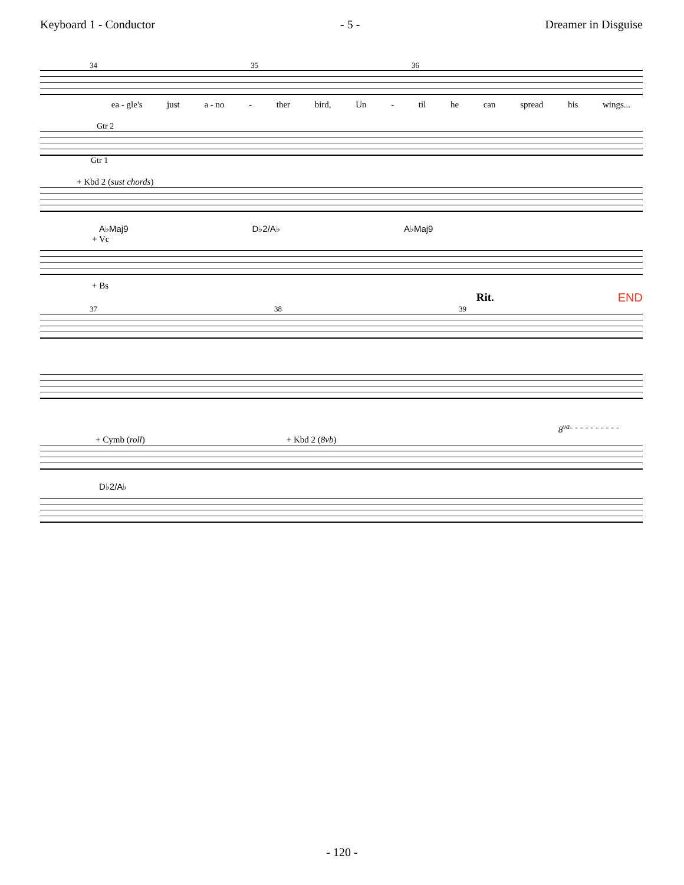Keyboard 1 - Conductor - 5 - Dreamer in Disguise
34 35 36
ea - gle's just a - no - ther bird, Un - til he can spread his wings...
Gtr 2
Gtr 1
+ Kbd 2 (sust chords)
A♭Maj9 D♭2/A♭ A♭Maj9
+ Vc
+ Bs
Rit. END
37 38 39
8<sup>va</sup> - - - - - - - - - -
+ Cymb (roll) + Kbd 2 (8vb)
D♭2/A♭
- 120 -